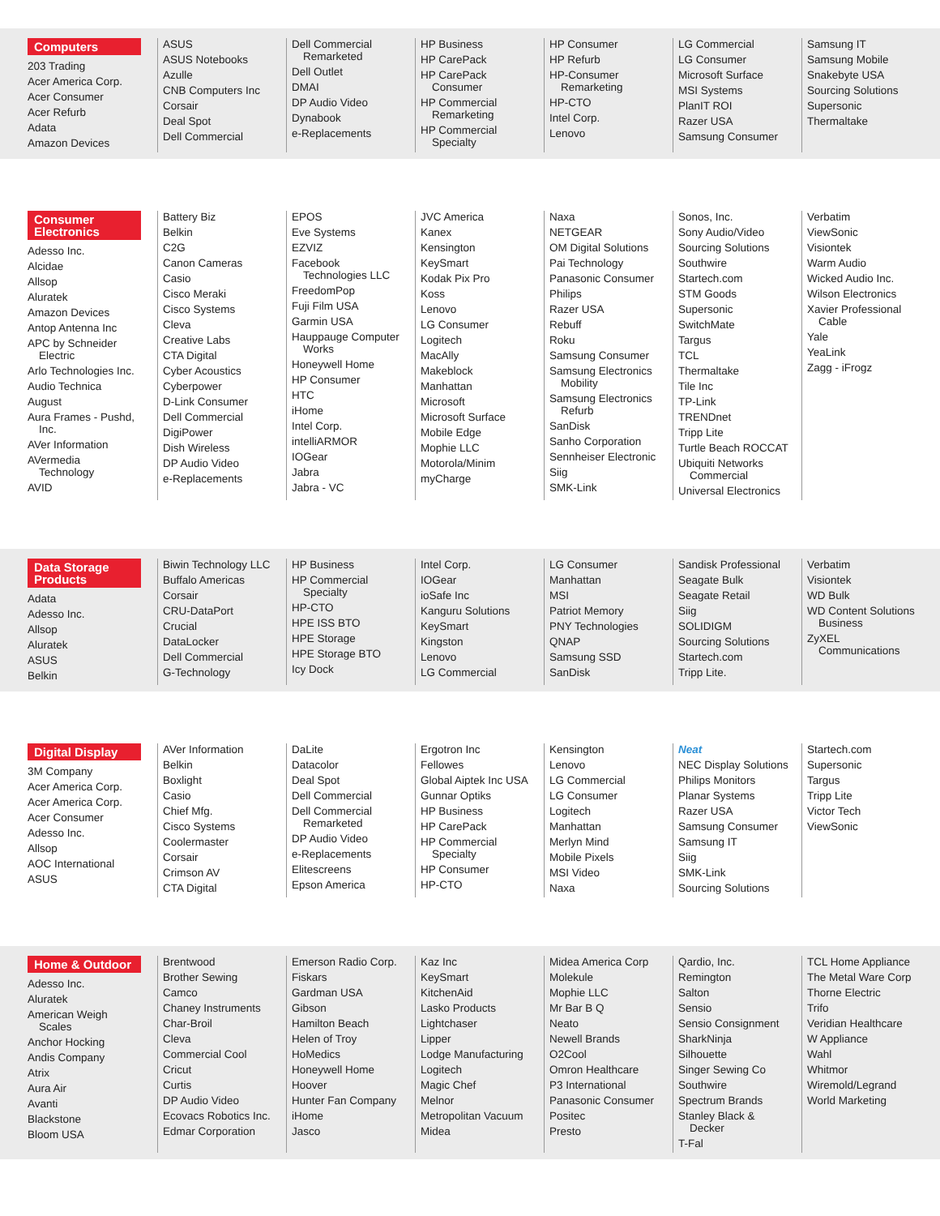Computers
203 Trading
Acer America Corp.
Acer Consumer
Acer Refurb
Adata
Amazon Devices
ASUS
ASUS Notebooks
Azulle
CNB Computers Inc
Corsair
Deal Spot
Dell Commercial
Dell Commercial
Remarketed
Dell Outlet
DMAI
DP Audio Video
Dynabook
e-Replacements
HP Business
HP CarePack
HP CarePack
Consumer
HP Commercial
Remarketing
HP Commercial
Specialty
HP Consumer
HP Refurb
HP-Consumer
Remarketing
HP-CTO
Intel Corp.
Lenovo
LG Commercial
LG Consumer
Microsoft Surface
MSI Systems
PlanIT ROI
Razer USA
Samsung Consumer
Samsung IT
Samsung Mobile
Snakebyte USA
Sourcing Solutions
Supersonic
Thermaltake
Consumer Electronics
Adesso Inc.
Alcidae
Allsop
Aluratek
Amazon Devices
Antop Antenna Inc
APC by Schneider
Electric
Arlo Technologies Inc.
Audio Technica
August
Aura Frames - Pushd,
Inc.
AVer Information
AVermedia
Technology
AVID
Battery Biz
Belkin
C2G
Canon Cameras
Casio
Cisco Meraki
Cisco Systems
Cleva
Creative Labs
CTA Digital
Cyber Acoustics
Cyberpower
D-Link Consumer
Dell Commercial
DigiPower
Dish Wireless
DP Audio Video
e-Replacements
EPOS
Eve Systems
EZVIZ
Facebook
Technologies LLC
FreedomPop
Fuji Film USA
Garmin USA
Hauppauge Computer
Works
Honeywell Home
HP Consumer
HTC
iHome
Intel Corp.
intelliARMOR
IOGear
Jabra
Jabra - VC
JVC America
Kanex
Kensington
KeySmart
Kodak Pix Pro
Koss
Lenovo
LG Consumer
Logitech
MacAlly
Makeblock
Manhattan
Microsoft
Microsoft Surface
Mobile Edge
Mophie LLC
Motorola/Minim
myCharge
Naxa
NETGEAR
OM Digital Solutions
Pai Technology
Panasonic Consumer
Philips
Razer USA
Rebuff
Roku
Samsung Consumer
Samsung Electronics
Mobility
Samsung Electronics
Refurb
SanDisk
Sanho Corporation
Sennheiser Electronic
Siig
SMK-Link
Sonos, Inc.
Sony Audio/Video
Sourcing Solutions
Southwire
Startech.com
STM Goods
Supersonic
SwitchMate
Targus
TCL
Thermaltake
Tile Inc
TP-Link
TRENDnet
Tripp Lite
Turtle Beach ROCCAT
Ubiquiti Networks
Commercial
Universal Electronics
Verbatim
ViewSonic
Visiontek
Warm Audio
Wicked Audio Inc.
Wilson Electronics
Xavier Professional
Cable
Yale
YeaLink
Zagg - iFrogz
Data Storage Products
Adata
Adesso Inc.
Allsop
Aluratek
ASUS
Belkin
Biwin Technology LLC
Buffalo Americas
Corsair
CRU-DataPort
Crucial
DataLocker
Dell Commercial
G-Technology
HP Business
HP Commercial
Specialty
HP-CTO
HPE ISS BTO
HPE Storage
HPE Storage BTO
Icy Dock
Intel Corp.
IOGear
ioSafe Inc
Kanguru Solutions
KeySmart
Kingston
Lenovo
LG Commercial
LG Consumer
Manhattan
MSI
Patriot Memory
PNY Technologies
QNAP
Samsung SSD
SanDisk
Sandisk Professional
Seagate Bulk
Seagate Retail
Siig
SOLIDIGM
Sourcing Solutions
Startech.com
Tripp Lite.
Verbatim
Visiontek
WD Bulk
WD Content Solutions
Business
ZyXEL
Communications
Digital Display
3M Company
Acer America Corp.
Acer America Corp.
Acer Consumer
Adesso Inc.
Allsop
AOC International
ASUS
AVer Information
Belkin
Boxlight
Casio
Chief Mfg.
Cisco Systems
Coolermaster
Corsair
Crimson AV
CTA Digital
DaLite
Datacolor
Deal Spot
Dell Commercial
Dell Commercial
Remarketed
DP Audio Video
e-Replacements
Elitescreens
Epson America
Ergotron Inc
Fellowes
Global Aiptek Inc USA
Gunnar Optiks
HP Business
HP CarePack
HP Commercial
Specialty
HP Consumer
HP-CTO
Kensington
Lenovo
LG Commercial
LG Consumer
Logitech
Manhattan
Merlyn Mind
Mobile Pixels
MSI Video
Naxa
Neat
NEC Display Solutions
Philips Monitors
Planar Systems
Razer USA
Samsung Consumer
Samsung IT
Siig
SMK-Link
Sourcing Solutions
Startech.com
Supersonic
Targus
Tripp Lite
Victor Tech
ViewSonic
Home & Outdoor
Adesso Inc.
Aluratek
American Weigh
Scales
Anchor Hocking
Andis Company
Atrix
Aura Air
Avanti
Blackstone
Bloom USA
Brentwood
Brother Sewing
Camco
Chaney Instruments
Char-Broil
Cleva
Commercial Cool
Cricut
Curtis
DP Audio Video
Ecovacs Robotics Inc.
Edmar Corporation
Emerson Radio Corp.
Fiskars
Gardman USA
Gibson
Hamilton Beach
Helen of Troy
HoMedics
Honeywell Home
Hoover
Hunter Fan Company
iHome
Jasco
Kaz Inc
KeySmart
KitchenAid
Lasko Products
Lightchaser
Lipper
Lodge Manufacturing
Logitech
Magic Chef
Melnor
Metropolitan Vacuum
Midea
Midea America Corp
Molekule
Mophie LLC
Mr Bar B Q
Neato
Newell Brands
O2Cool
Omron Healthcare
P3 International
Panasonic Consumer
Positec
Presto
Qardio, Inc.
Remington
Salton
Sensio
Sensio Consignment
SharkNinja
Silhouette
Singer Sewing Co
Southwire
Spectrum Brands
Stanley Black &
Decker
T-Fal
TCL Home Appliance
The Metal Ware Corp
Thorne Electric
Trifo
Veridian Healthcare
W Appliance
Wahl
Whitmor
Wiremold/Legrand
World Marketing